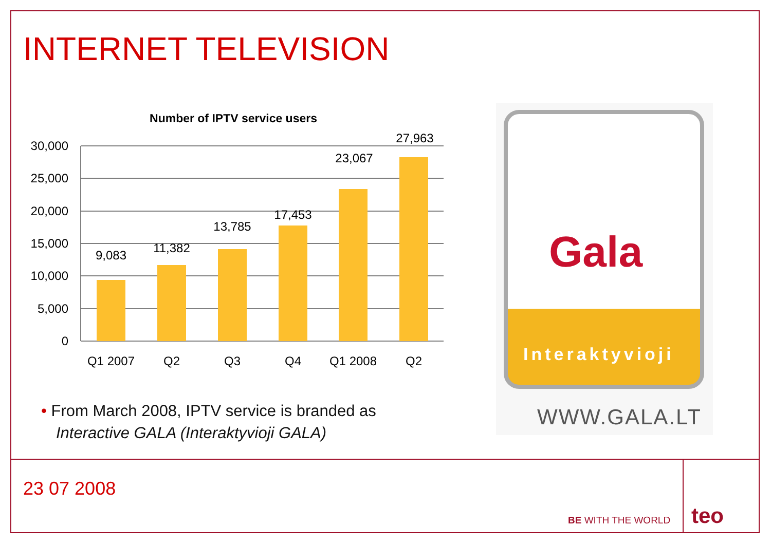INTERNET TELEVISION
Number of IPTV service users
30,000
25,000
20,000
15,000
10,000
5,000
0
9,083
11,382
13,785
17,453
23,067
27,963
Q1 2007
Q2
Q3
Q4
Q1 2008
Q2
• From March 2008, IPTV service is branded as
Interactive GALA (Interaktyvioji GALA)
Gala
Interaktyvioji
WWW.GALA.LT
23 07 2008
BE WITH THE WORLD teo